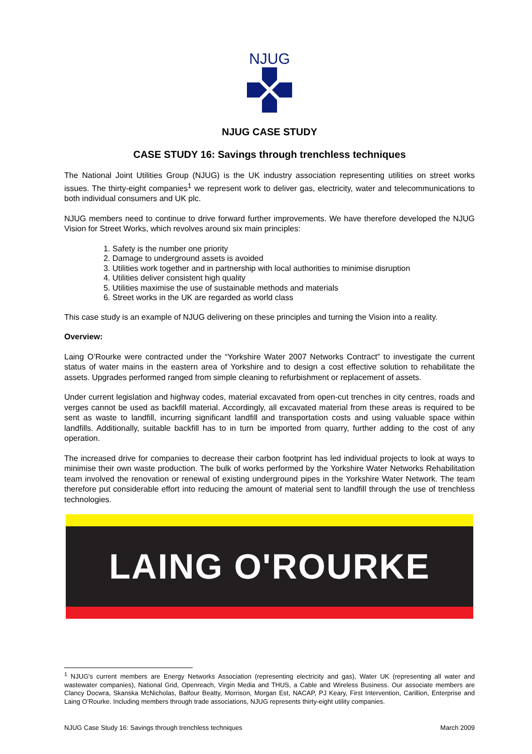NJUG
NJUG CASE STUDY
CASE STUDY 16: Savings through trenchless techniques
The National Joint Utilities Group (NJUG) is the UK industry association representing utilities on street works issues. The thirty-eight companies<sup>1</sup> we represent work to deliver gas, electricity, water and telecommunications to both individual consumers and UK plc.
NJUG members need to continue to drive forward further improvements. We have therefore developed the NJUG Vision for Street Works, which revolves around six main principles:
1. Safety is the number one priority
2. Damage to underground assets is avoided
3. Utilities work together and in partnership with local authorities to minimise disruption
4. Utilities deliver consistent high quality
5. Utilities maximise the use of sustainable methods and materials
6. Street works in the UK are regarded as world class
This case study is an example of NJUG delivering on these principles and turning the Vision into a reality.
Overview:
Laing O’Rourke were contracted under the “Yorkshire Water 2007 Networks Contract” to investigate the current status of water mains in the eastern area of Yorkshire and to design a cost effective solution to rehabilitate the assets. Upgrades performed ranged from simple cleaning to refurbishment or replacement of assets.
Under current legislation and highway codes, material excavated from open-cut trenches in city centres, roads and verges cannot be used as backfill material. Accordingly, all excavated material from these areas is required to be sent as waste to landfill, incurring significant landfill and transportation costs and using valuable space within landfills. Additionally, suitable backfill has to in turn be imported from quarry, further adding to the cost of any operation.
The increased drive for companies to decrease their carbon footprint has led individual projects to look at ways to minimise their own waste production. The bulk of works performed by the Yorkshire Water Networks Rehabilitation team involved the renovation or renewal of existing underground pipes in the Yorkshire Water Network. The team therefore put considerable effort into reducing the amount of material sent to landfill through the use of trenchless technologies.
LAING O'ROURKE
<sup>1</sup> NJUG's current members are Energy Networks Association (representing electricity and gas), Water UK (representing all water and wastewater companies), National Grid, Openreach, Virgin Media and THUS, a Cable and Wireless Business. Our associate members are Clancy Docwra, Skanska McNicholas, Balfour Beatty, Morrison, Morgan Est, NACAP, PJ Keary, First Intervention, Carillion, Enterprise and Laing O’Rourke. Including members through trade associations, NJUG represents thirty-eight utility companies.
NJUG Case Study 16: Savings through trenchless techniques March 2009